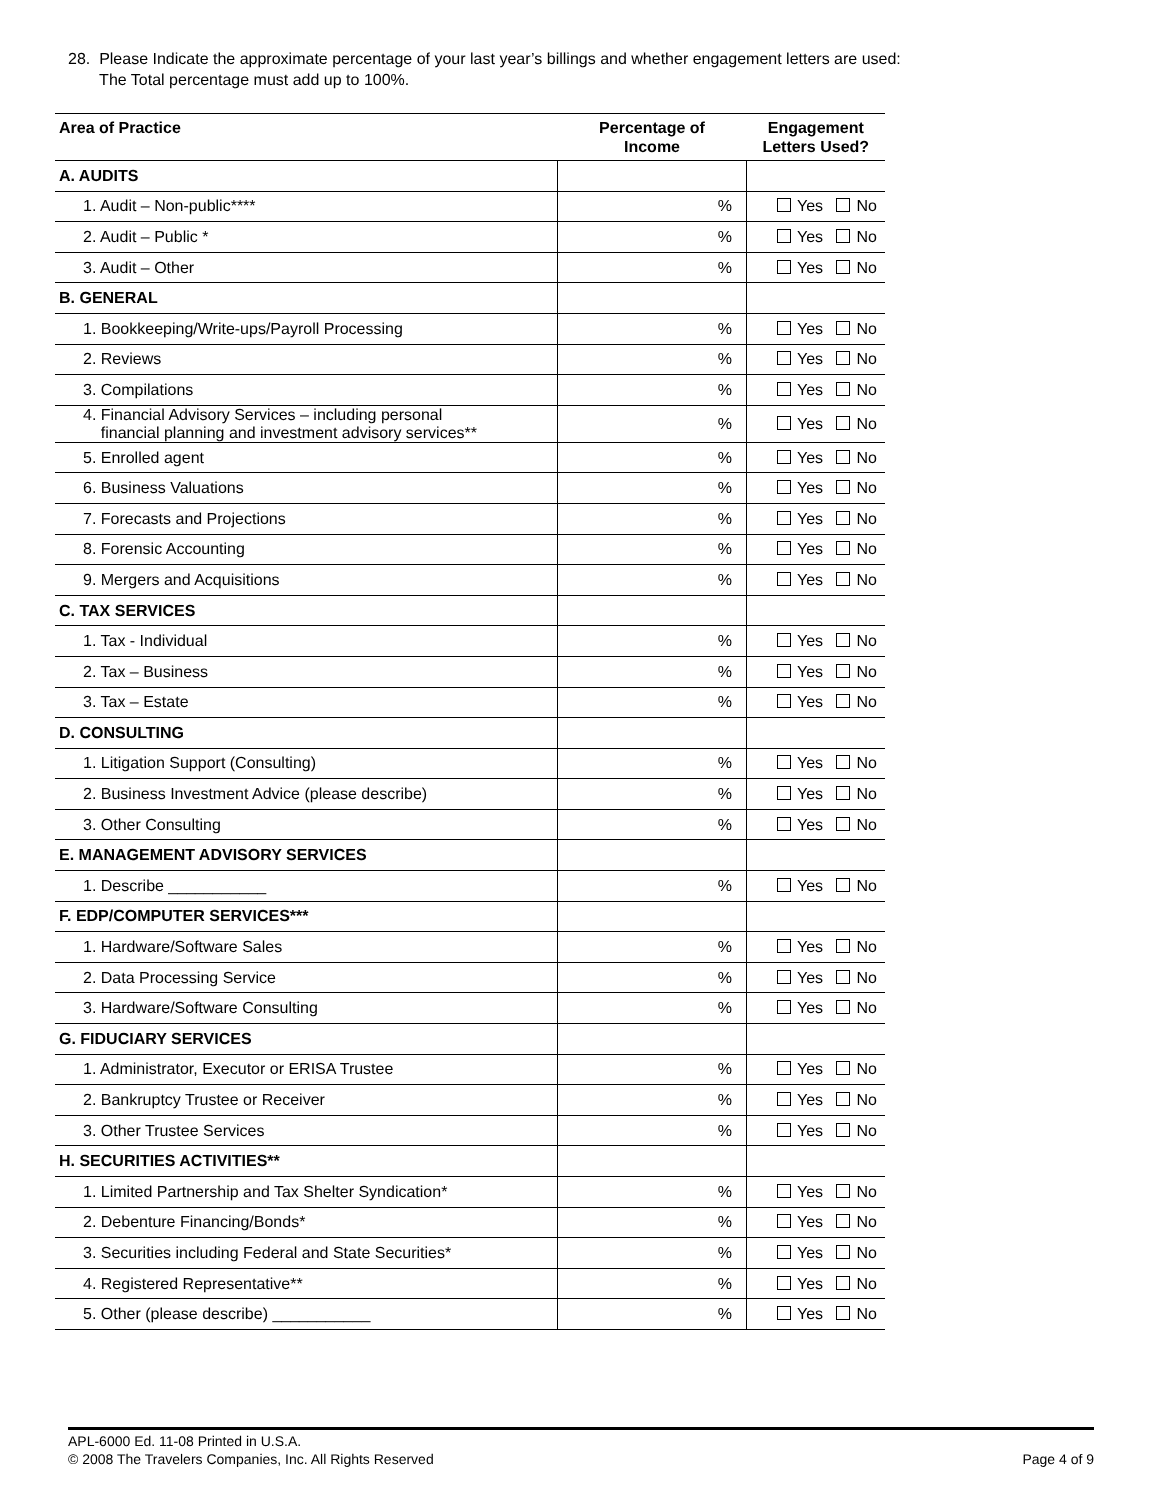28. Please Indicate the approximate percentage of your last year’s billings and whether engagement letters are used:
The Total percentage must add up to 100%.
| Area of Practice | Percentage of Income | Engagement Letters Used? |
| --- | --- | --- |
| A. AUDITS | | |
| 1. Audit – Non-public**** | % | Yes No |
| 2. Audit – Public * | % | Yes No |
| 3. Audit – Other | % | Yes No |
| B. GENERAL | | |
| 1. Bookkeeping/Write-ups/Payroll Processing | % | Yes No |
| 2. Reviews | % | Yes No |
| 3. Compilations | % | Yes No |
| 4. Financial Advisory Services – including personal financial planning and investment advisory services** | % | Yes No |
| 5. Enrolled agent | % | Yes No |
| 6. Business Valuations | % | Yes No |
| 7. Forecasts and Projections | % | Yes No |
| 8. Forensic Accounting | % | Yes No |
| 9. Mergers and Acquisitions | % | Yes No |
| C. TAX SERVICES | | |
| 1. Tax - Individual | % | Yes No |
| 2. Tax – Business | % | Yes No |
| 3. Tax – Estate | % | Yes No |
| D. CONSULTING | | |
| 1. Litigation Support (Consulting) | % | Yes No |
| 2. Business Investment Advice (please describe) | % | Yes No |
| 3. Other Consulting | % | Yes No |
| E. MANAGEMENT ADVISORY SERVICES | | |
| 1. Describe ___________ | % | Yes No |
| F. EDP/COMPUTER SERVICES*** | | |
| 1. Hardware/Software Sales | % | Yes No |
| 2. Data Processing Service | % | Yes No |
| 3. Hardware/Software Consulting | % | Yes No |
| G. FIDUCIARY SERVICES | | |
| 1. Administrator, Executor or ERISA Trustee | % | Yes No |
| 2. Bankruptcy Trustee or Receiver | % | Yes No |
| 3. Other Trustee Services | % | Yes No |
| H. SECURITIES ACTIVITIES** | | |
| 1. Limited Partnership and Tax Shelter Syndication* | % | Yes No |
| 2. Debenture Financing/Bonds* | % | Yes No |
| 3. Securities including Federal and State Securities* | % | Yes No |
| 4. Registered Representative** | % | Yes No |
| 5. Other (please describe) ___________ | % | Yes No |
APL-6000 Ed. 11-08 Printed in U.S.A.
© 2008 The Travelers Companies, Inc. All Rights Reserved Page 4 of 9